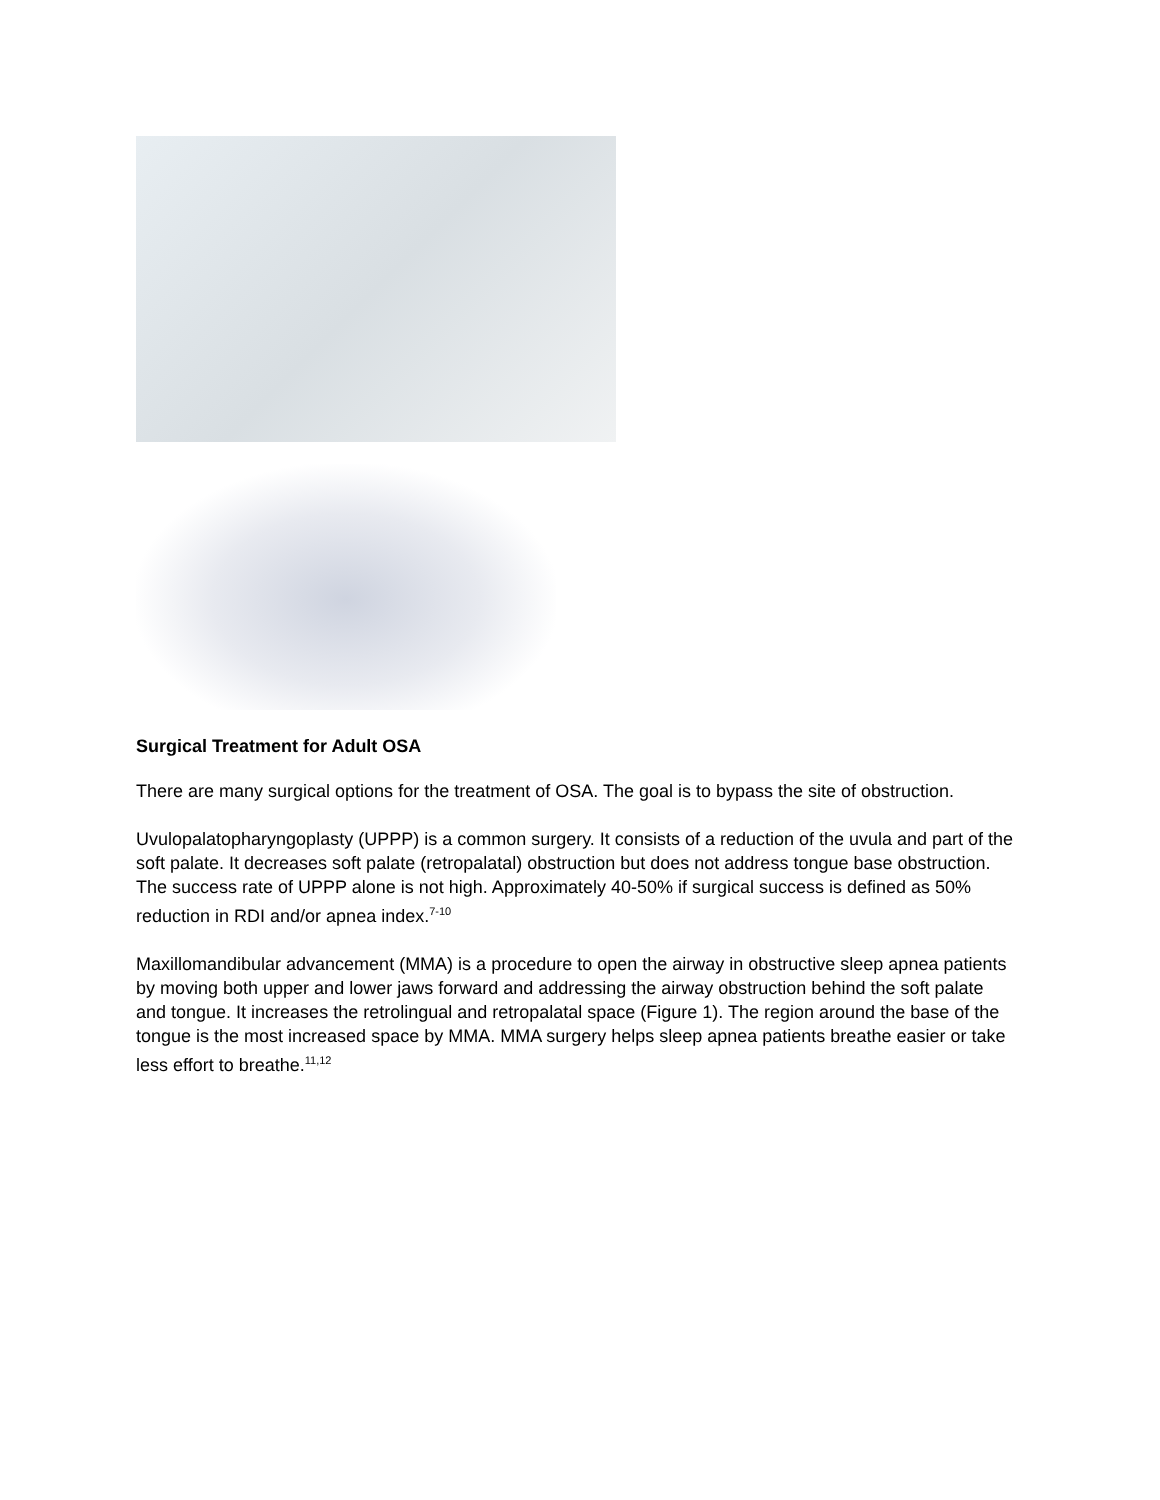Surgical Treatment for Adult OSA
There are many surgical options for the treatment of OSA. The goal is to bypass the site of obstruction.
Uvulopalatopharyngoplasty (UPPP) is a common surgery. It consists of a reduction of the uvula and part of the soft palate. It decreases soft palate (retropalatal) obstruction but does not address tongue base obstruction. The success rate of UPPP alone is not high. Approximately 40-50% if surgical success is defined as 50% reduction in RDI and/or apnea index.<sup>7-10</sup>
Maxillomandibular advancement (MMA) is a procedure to open the airway in obstructive sleep apnea patients by moving both upper and lower jaws forward and addressing the airway obstruction behind the soft palate and tongue. It increases the retrolingual and retropalatal space (Figure 1). The region around the base of the tongue is the most increased space by MMA. MMA surgery helps sleep apnea patients breathe easier or take less effort to breathe.<sup>11,12</sup>